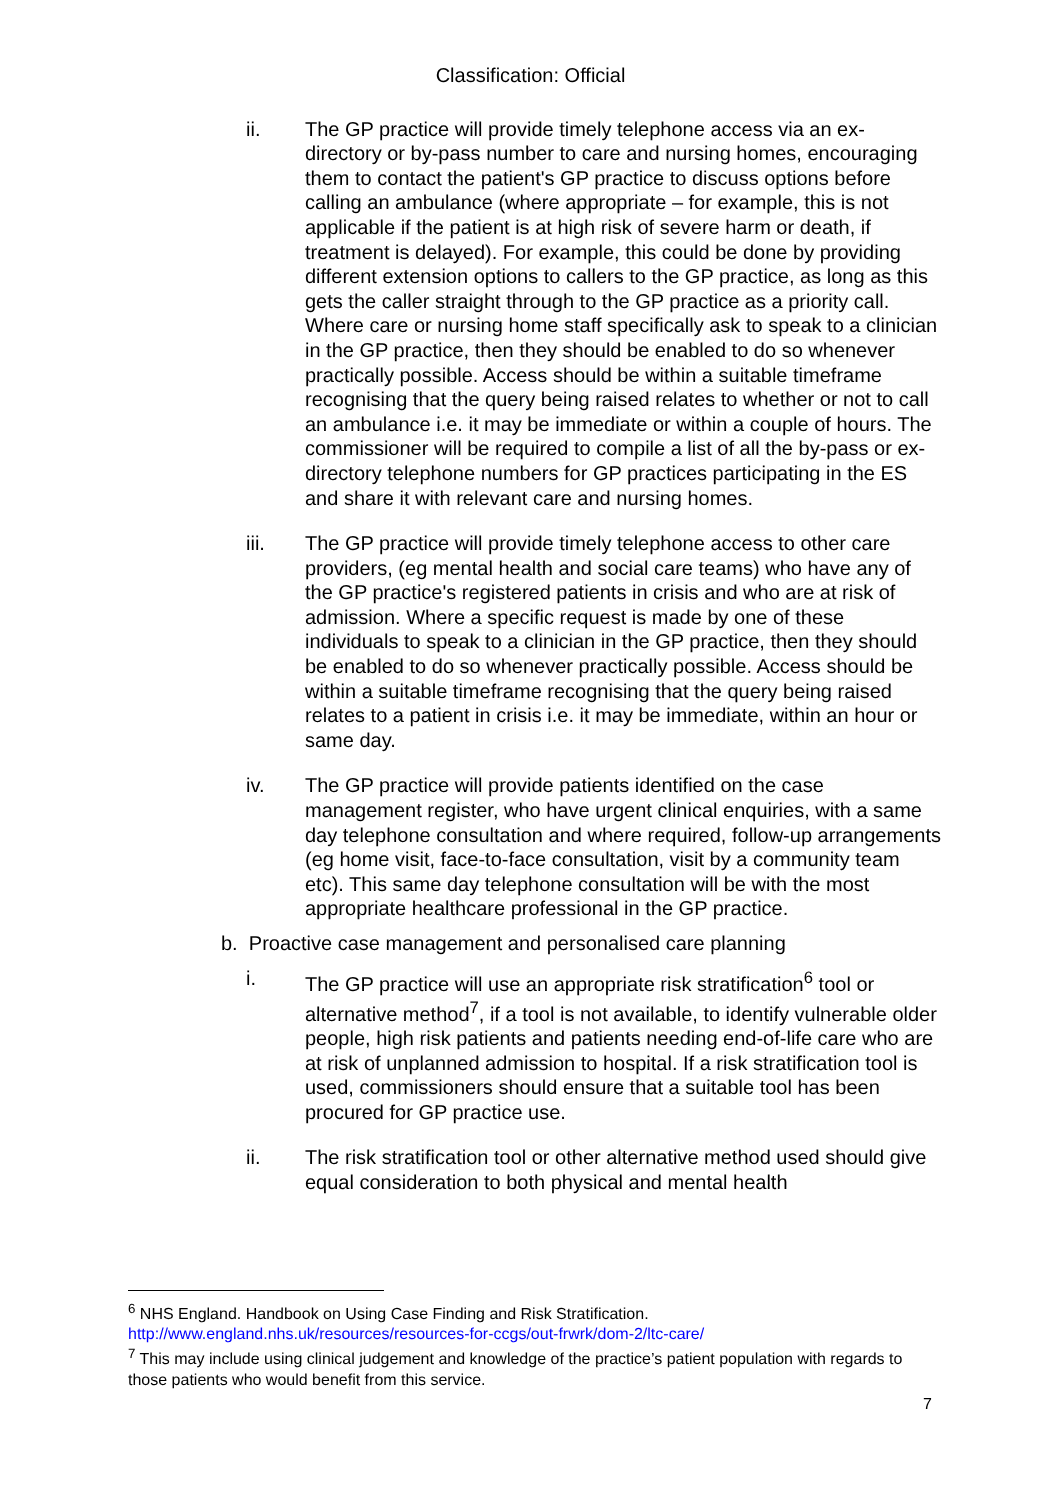Classification: Official
ii. The GP practice will provide timely telephone access via an ex-directory or by-pass number to care and nursing homes, encouraging them to contact the patient's GP practice to discuss options before calling an ambulance (where appropriate – for example, this is not applicable if the patient is at high risk of severe harm or death, if treatment is delayed). For example, this could be done by providing different extension options to callers to the GP practice, as long as this gets the caller straight through to the GP practice as a priority call. Where care or nursing home staff specifically ask to speak to a clinician in the GP practice, then they should be enabled to do so whenever practically possible. Access should be within a suitable timeframe recognising that the query being raised relates to whether or not to call an ambulance i.e. it may be immediate or within a couple of hours. The commissioner will be required to compile a list of all the by-pass or ex-directory telephone numbers for GP practices participating in the ES and share it with relevant care and nursing homes.
iii. The GP practice will provide timely telephone access to other care providers, (eg mental health and social care teams) who have any of the GP practice's registered patients in crisis and who are at risk of admission. Where a specific request is made by one of these individuals to speak to a clinician in the GP practice, then they should be enabled to do so whenever practically possible. Access should be within a suitable timeframe recognising that the query being raised relates to a patient in crisis i.e. it may be immediate, within an hour or same day.
iv. The GP practice will provide patients identified on the case management register, who have urgent clinical enquiries, with a same day telephone consultation and where required, follow-up arrangements (eg home visit, face-to-face consultation, visit by a community team etc). This same day telephone consultation will be with the most appropriate healthcare professional in the GP practice.
b. Proactive case management and personalised care planning
i. The GP practice will use an appropriate risk stratification<sup>6</sup> tool or alternative method<sup>7</sup>, if a tool is not available, to identify vulnerable older people, high risk patients and patients needing end-of-life care who are at risk of unplanned admission to hospital. If a risk stratification tool is used, commissioners should ensure that a suitable tool has been procured for GP practice use.
ii. The risk stratification tool or other alternative method used should give equal consideration to both physical and mental health
<sup>6</sup> NHS England. Handbook on Using Case Finding and Risk Stratification. http://www.england.nhs.uk/resources/resources-for-ccgs/out-frwrk/dom-2/ltc-care/
<sup>7</sup> This may include using clinical judgement and knowledge of the practice’s patient population with regards to those patients who would benefit from this service.
7